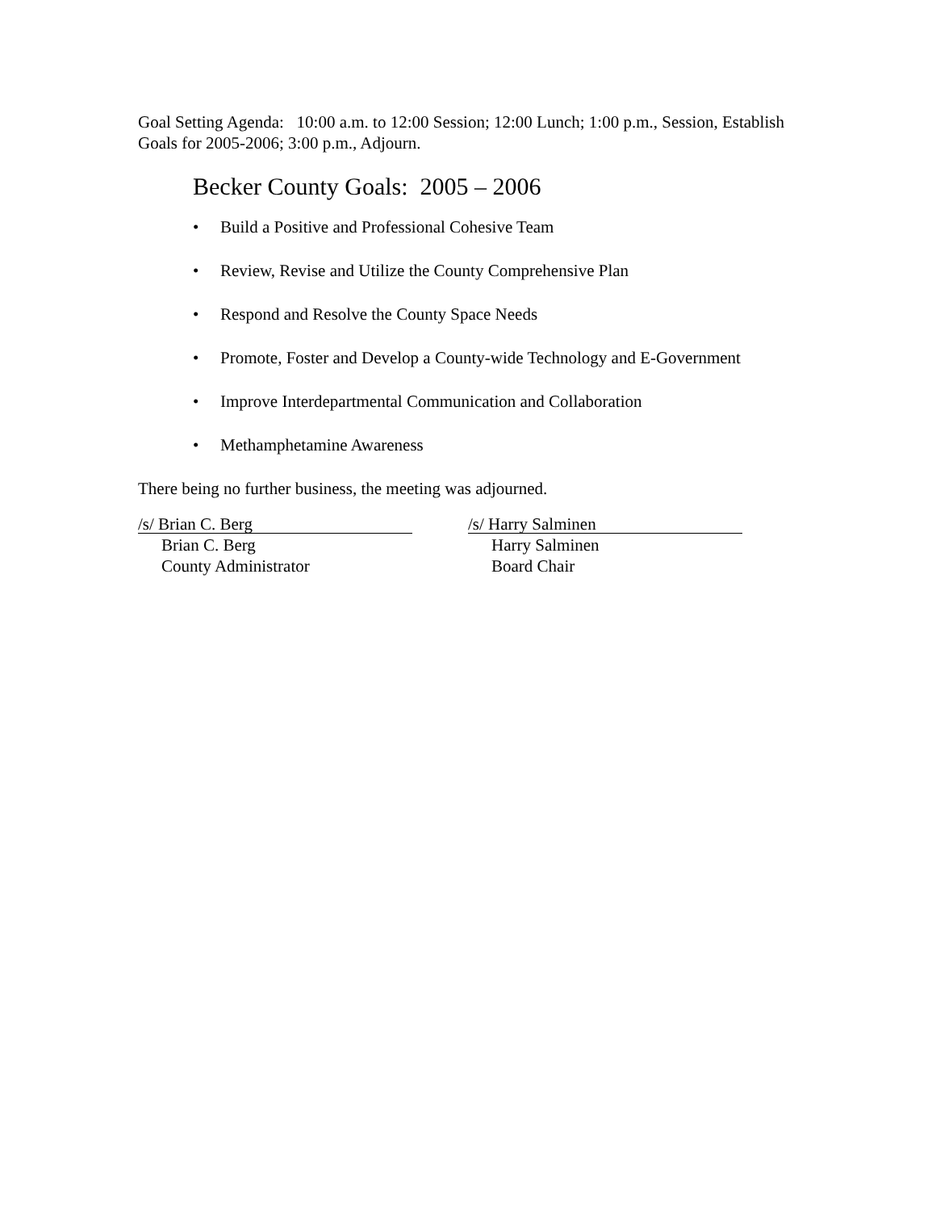Goal Setting Agenda: 10:00 a.m. to 12:00 Session; 12:00 Lunch; 1:00 p.m., Session, Establish Goals for 2005-2006; 3:00 p.m., Adjourn.
Becker County Goals: 2005 – 2006
• Build a Positive and Professional Cohesive Team
• Review, Revise and Utilize the County Comprehensive Plan
• Respond and Resolve the County Space Needs
• Promote, Foster and Develop a County-wide Technology and E-Government
• Improve Interdepartmental Communication and Collaboration
• Methamphetamine Awareness
There being no further business, the meeting was adjourned.
/s/ Brian C. Berg
Brian C. Berg
County Administrator
/s/ Harry Salminen
Harry Salminen
Board Chair